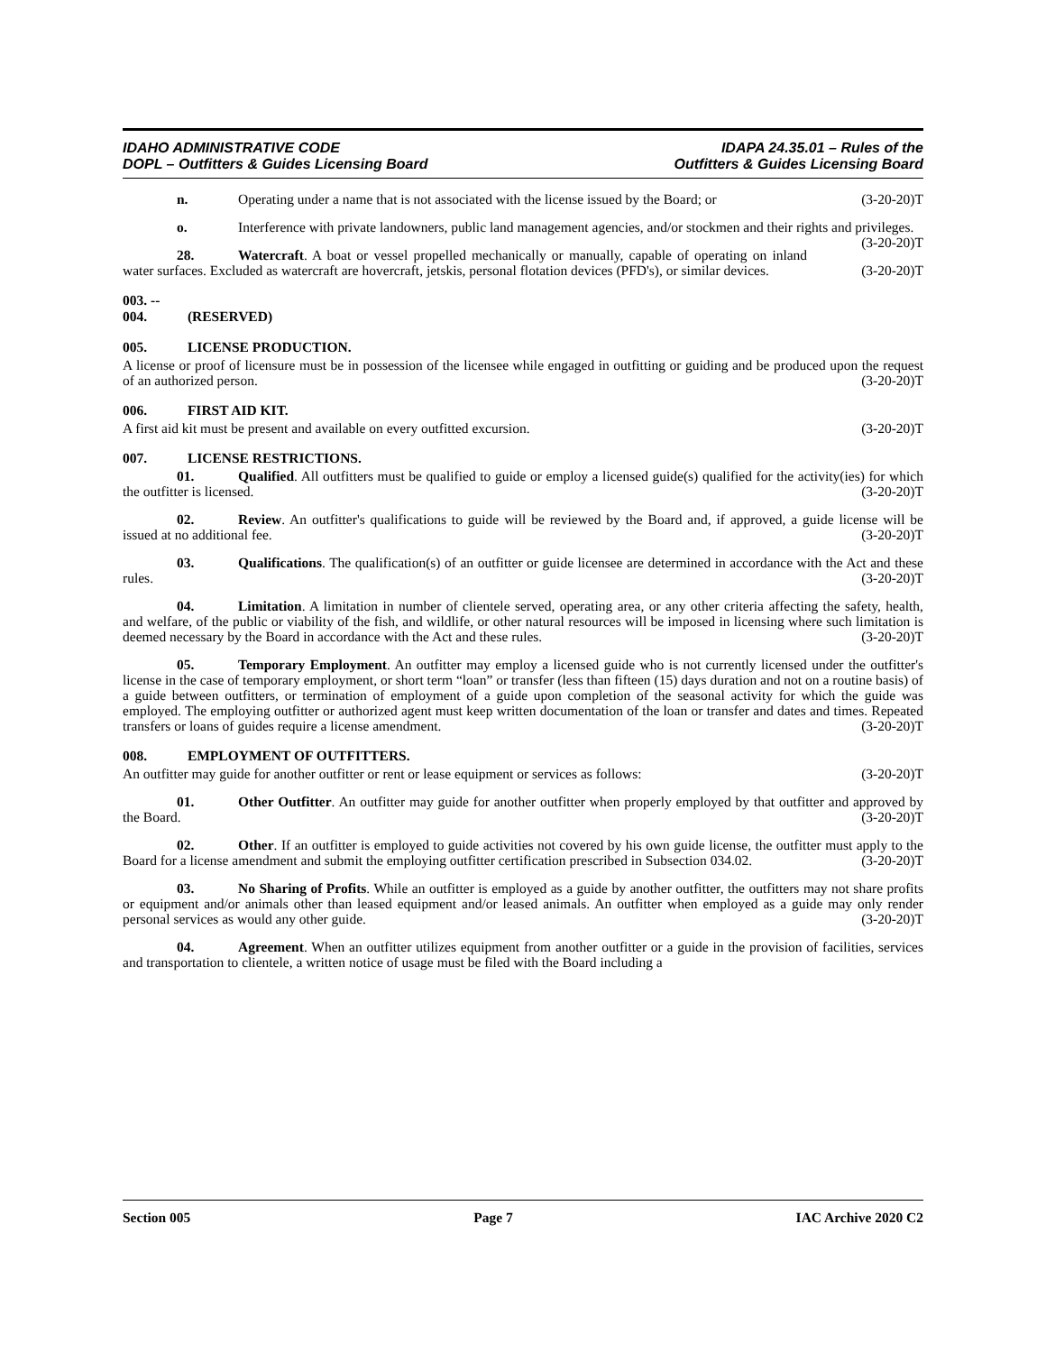IDAHO ADMINISTRATIVE CODE
DOPL – Outfitters & Guides Licensing Board
IDAPA 24.35.01 – Rules of the
Outfitters & Guides Licensing Board
n. Operating under a name that is not associated with the license issued by the Board; or (3-20-20)T
o. Interference with private landowners, public land management agencies, and/or stockmen and their rights and privileges. (3-20-20)T
28. Watercraft. A boat or vessel propelled mechanically or manually, capable of operating on inland water surfaces. Excluded as watercraft are hovercraft, jetskis, personal flotation devices (PFD's), or similar devices. (3-20-20)T
003. -- 004. (RESERVED)
005. LICENSE PRODUCTION.
A license or proof of licensure must be in possession of the licensee while engaged in outfitting or guiding and be produced upon the request of an authorized person. (3-20-20)T
006. FIRST AID KIT.
A first aid kit must be present and available on every outfitted excursion. (3-20-20)T
007. LICENSE RESTRICTIONS.
01. Qualified. All outfitters must be qualified to guide or employ a licensed guide(s) qualified for the activity(ies) for which the outfitter is licensed. (3-20-20)T
02. Review. An outfitter's qualifications to guide will be reviewed by the Board and, if approved, a guide license will be issued at no additional fee. (3-20-20)T
03. Qualifications. The qualification(s) of an outfitter or guide licensee are determined in accordance with the Act and these rules. (3-20-20)T
04. Limitation. A limitation in number of clientele served, operating area, or any other criteria affecting the safety, health, and welfare, of the public or viability of the fish, and wildlife, or other natural resources will be imposed in licensing where such limitation is deemed necessary by the Board in accordance with the Act and these rules. (3-20-20)T
05. Temporary Employment. An outfitter may employ a licensed guide who is not currently licensed under the outfitter's license in the case of temporary employment, or short term “loan” or transfer (less than fifteen (15) days duration and not on a routine basis) of a guide between outfitters, or termination of employment of a guide upon completion of the seasonal activity for which the guide was employed. The employing outfitter or authorized agent must keep written documentation of the loan or transfer and dates and times. Repeated transfers or loans of guides require a license amendment. (3-20-20)T
008. EMPLOYMENT OF OUTFITTERS.
An outfitter may guide for another outfitter or rent or lease equipment or services as follows: (3-20-20)T
01. Other Outfitter. An outfitter may guide for another outfitter when properly employed by that outfitter and approved by the Board. (3-20-20)T
02. Other. If an outfitter is employed to guide activities not covered by his own guide license, the outfitter must apply to the Board for a license amendment and submit the employing outfitter certification prescribed in Subsection 034.02. (3-20-20)T
03. No Sharing of Profits. While an outfitter is employed as a guide by another outfitter, the outfitters may not share profits or equipment and/or animals other than leased equipment and/or leased animals. An outfitter when employed as a guide may only render personal services as would any other guide. (3-20-20)T
04. Agreement. When an outfitter utilizes equipment from another outfitter or a guide in the provision of facilities, services and transportation to clientele, a written notice of usage must be filed with the Board including a
Section 005 Page 7 IAC Archive 2020 C2